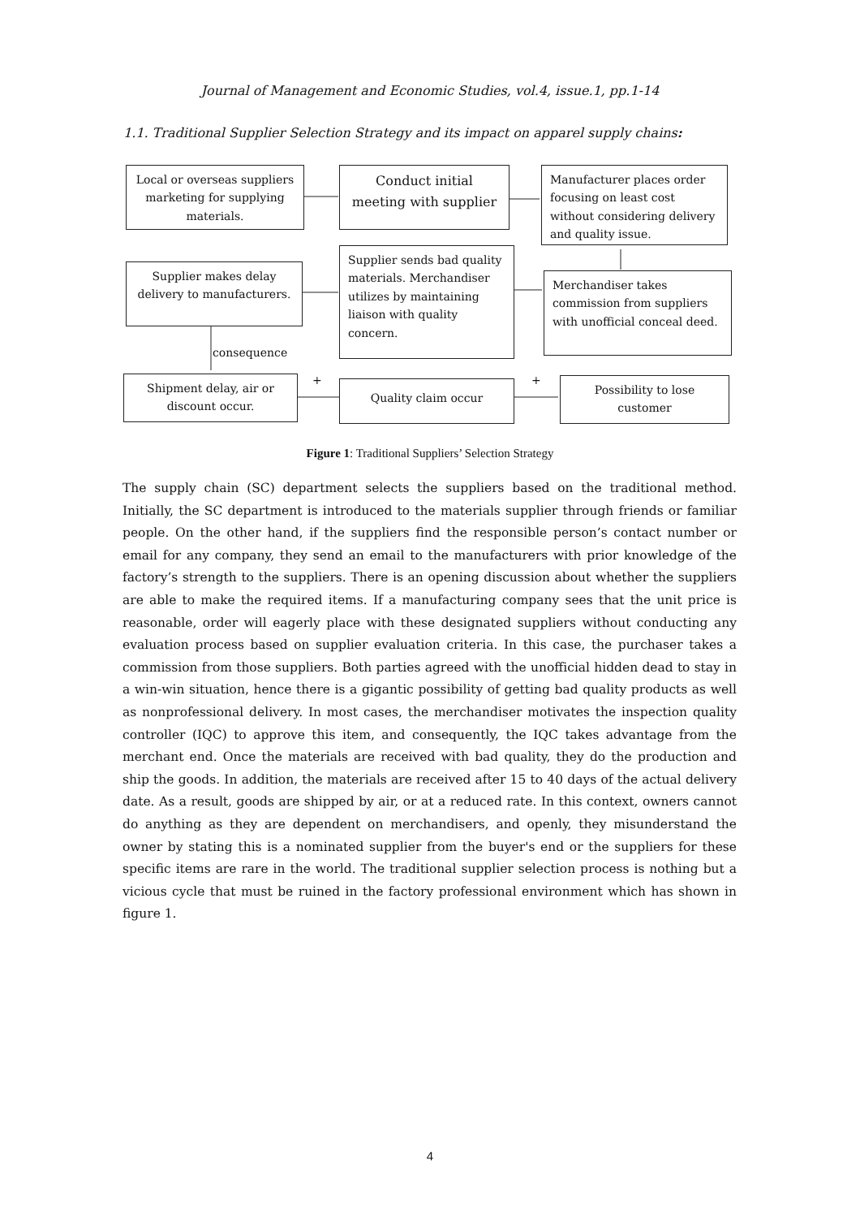Journal of Management and Economic Studies, vol.4, issue.1, pp.1-14
1.1. Traditional Supplier Selection Strategy and its impact on apparel supply chains:
Local or overseas suppliers marketing for supplying materials.
Conduct initial meeting with supplier
Manufacturer places order focusing on least cost without considering delivery and quality issue.
Supplier makes delay delivery to manufacturers.
Supplier sends bad quality materials. Merchandiser utilizes by maintaining liaison with quality concern.
Merchandiser takes commission from suppliers with unofficial conceal deed.
consequence
Shipment delay, air or discount occur.
+ Quality claim occur +
Possibility to lose customer
Figure 1: Traditional Suppliers’ Selection Strategy
The supply chain (SC) department selects the suppliers based on the traditional method. Initially, the SC department is introduced to the materials supplier through friends or familiar people. On the other hand, if the suppliers find the responsible person’s contact number or email for any company, they send an email to the manufacturers with prior knowledge of the factory’s strength to the suppliers. There is an opening discussion about whether the suppliers are able to make the required items. If a manufacturing company sees that the unit price is reasonable, order will eagerly place with these designated suppliers without conducting any evaluation process based on supplier evaluation criteria. In this case, the purchaser takes a commission from those suppliers. Both parties agreed with the unofficial hidden dead to stay in a win-win situation, hence there is a gigantic possibility of getting bad quality products as well as nonprofessional delivery. In most cases, the merchandiser motivates the inspection quality controller (IQC) to approve this item, and consequently, the IQC takes advantage from the merchant end. Once the materials are received with bad quality, they do the production and ship the goods. In addition, the materials are received after 15 to 40 days of the actual delivery date. As a result, goods are shipped by air, or at a reduced rate. In this context, owners cannot do anything as they are dependent on merchandisers, and openly, they misunderstand the owner by stating this is a nominated supplier from the buyer's end or the suppliers for these specific items are rare in the world. The traditional supplier selection process is nothing but a vicious cycle that must be ruined in the factory professional environment which has shown in figure 1.
4